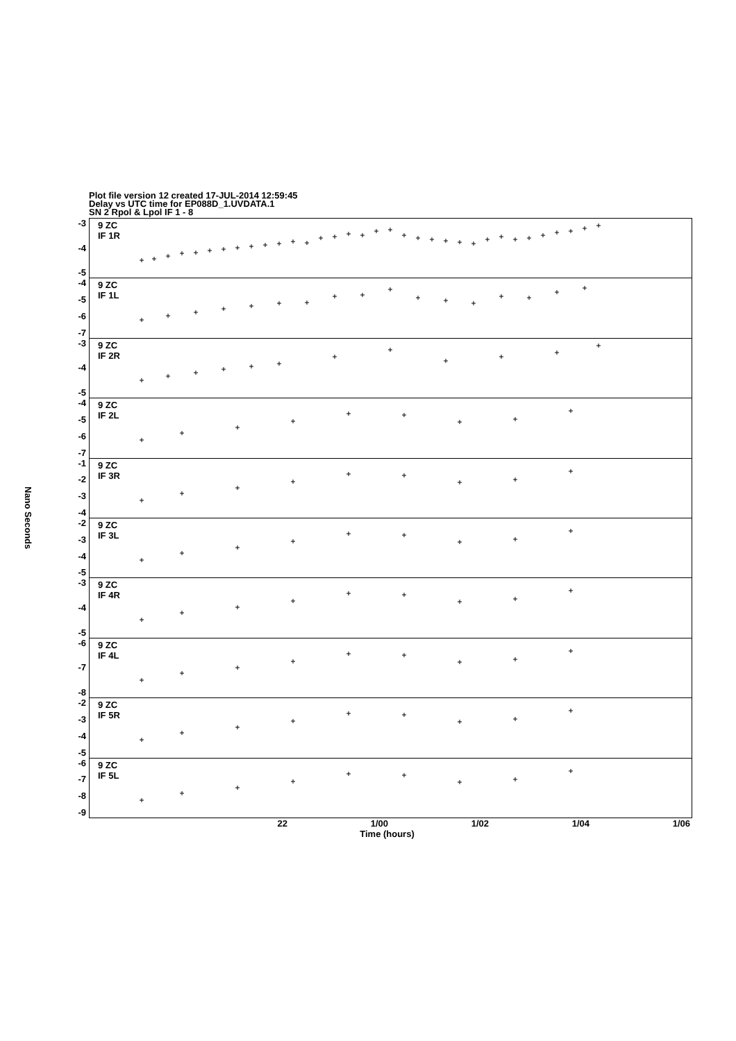Plot file version 12 created 17-JUL-2014 12:59:45
Delay vs UTC time for EP088D_1.UVDATA.1
SN 2 Rpol & Lpol IF 1 - 8
Nano Seconds
-3
-4
-5
-4
-5
-6
-7
-3
-4
-5
-4
-5
-6
-7
-1
-2
-3
-4
-2
-3
-4
-5
-3
-4
-5
-6
-7
-8
-2
-3
-4
-5
-6
-7
-8
-9
9 ZC
IF 1R
9 ZC
IF 1L
9 ZC
IF 2R
9 ZC
IF 2L
9 ZC
IF 3R
9 ZC
IF 3L
9 ZC
IF 4R
9 ZC
IF 4L
9 ZC
IF 5R
9 ZC
IF 5L
22 1/00 1/02 1/04 1/06
Time (hours)